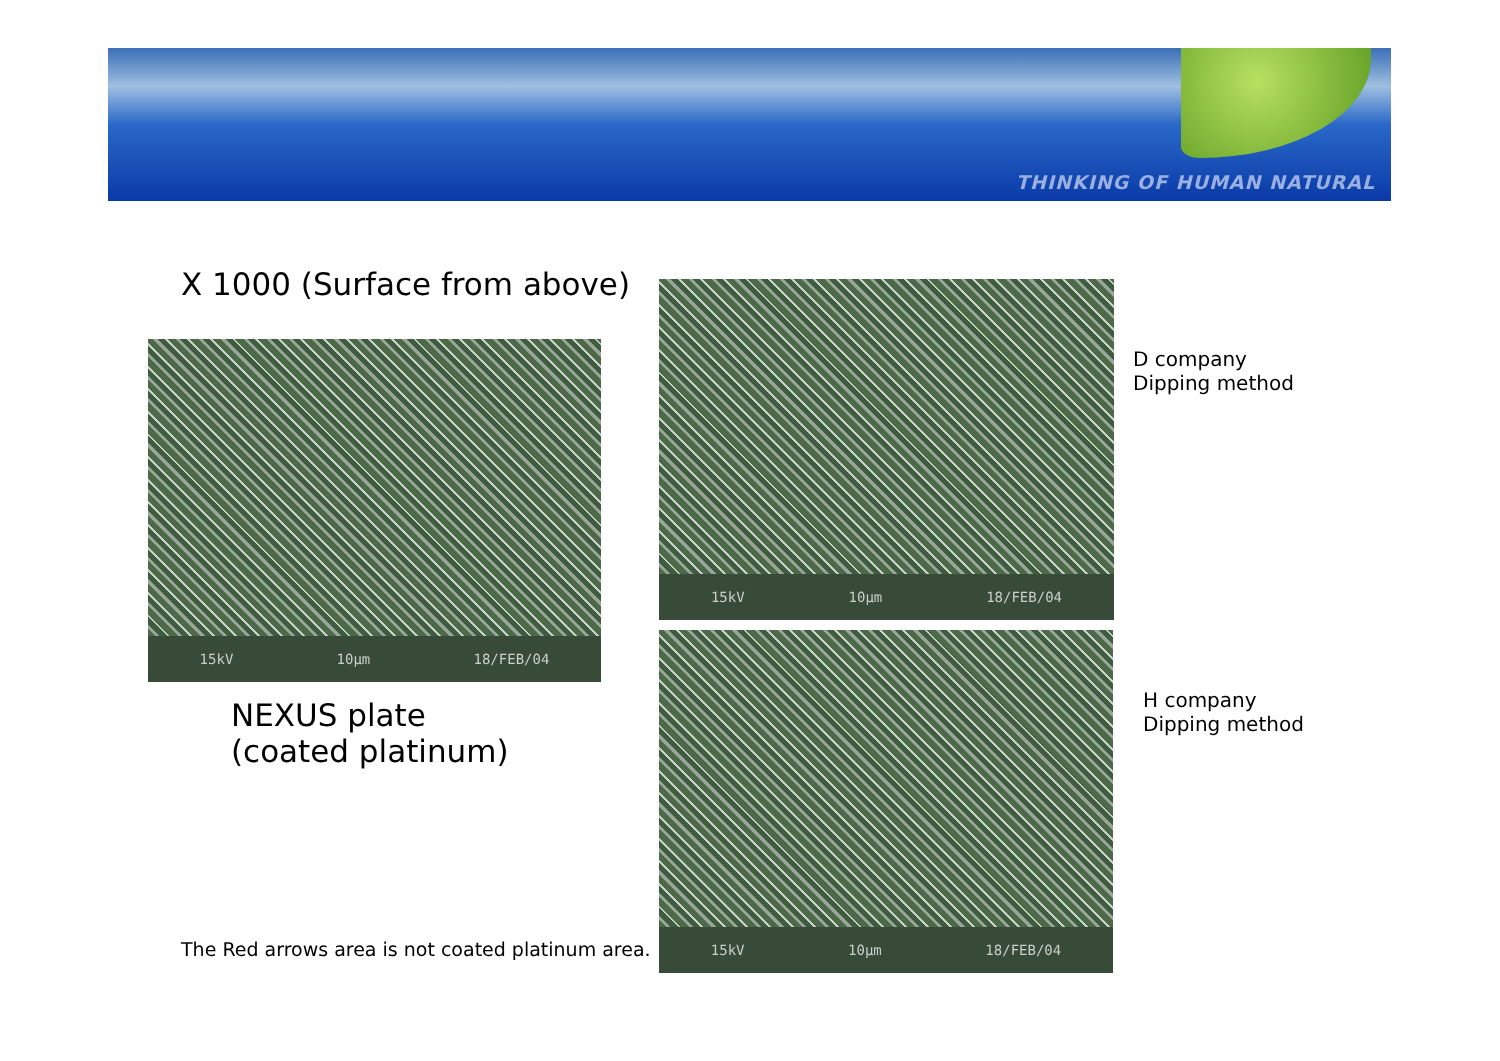THINKING OF HUMAN NATURAL
X 1000 (Surface from above)
15kV 10µm 18/FEB/04
NEXUS plate
(coated platinum)
The Red arrows area is not coated platinum area.
15kV 10µm 18/FEB/04
D company
Dipping method
15kV 10µm 18/FEB/04
H company
Dipping method